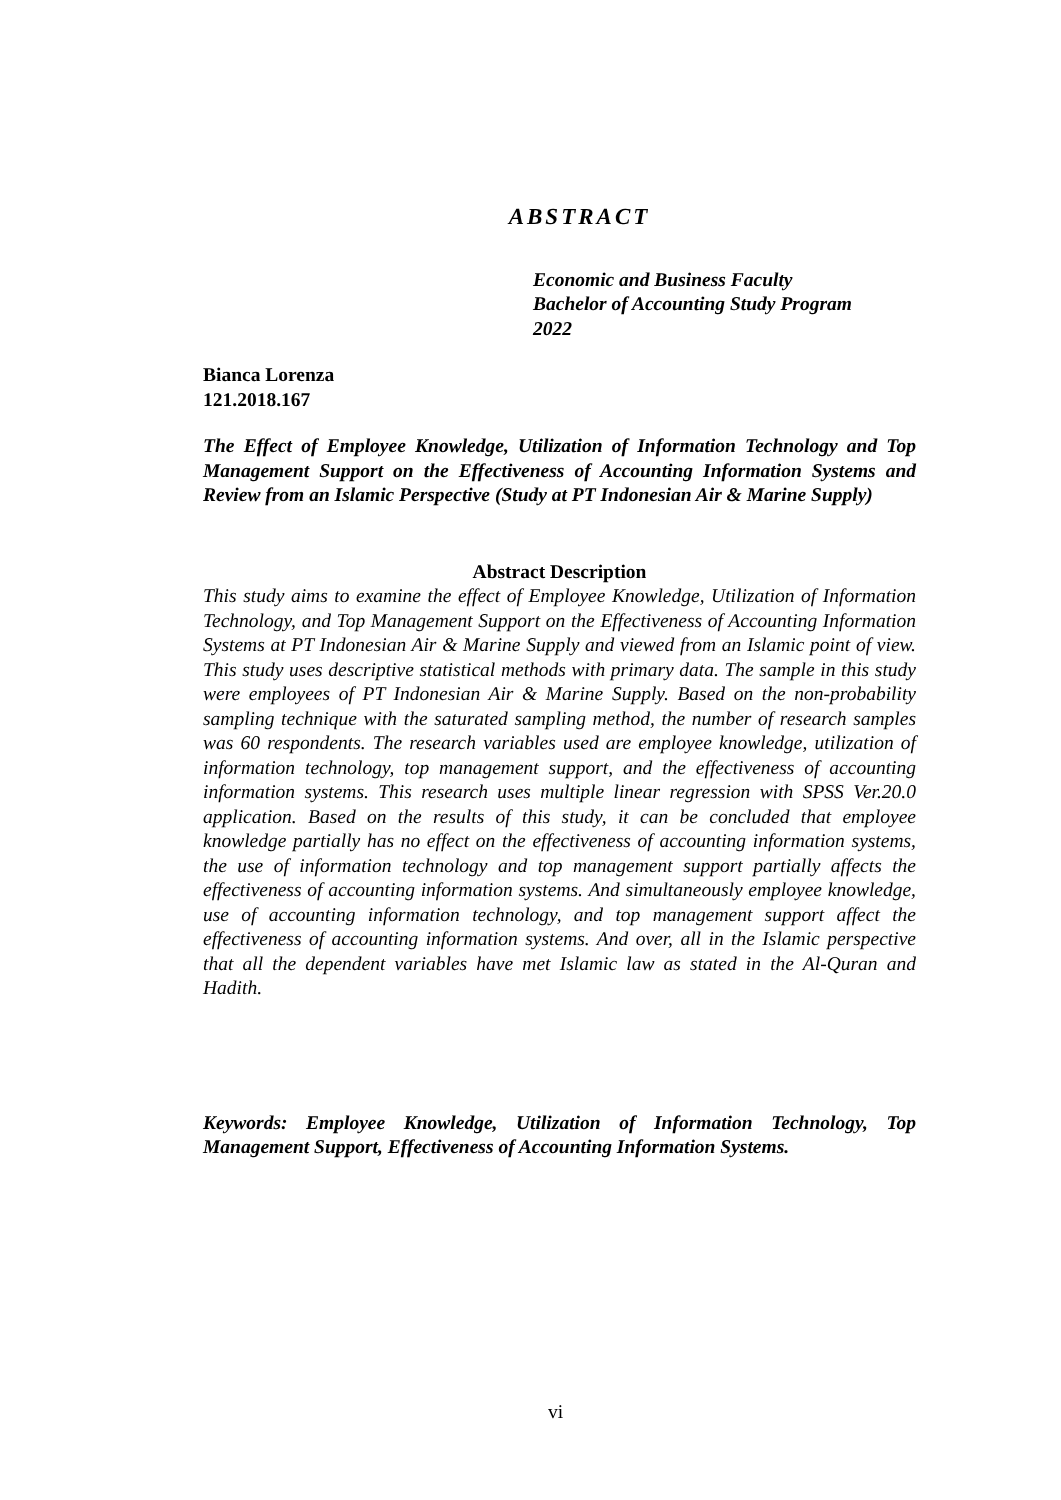ABSTRACT
Economic and Business Faculty
Bachelor of Accounting Study Program
2022
Bianca Lorenza
121.2018.167
The Effect of Employee Knowledge, Utilization of Information Technology and Top Management Support on the Effectiveness of Accounting Information Systems and Review from an Islamic Perspective (Study at PT Indonesian Air & Marine Supply)
Abstract Description
This study aims to examine the effect of Employee Knowledge, Utilization of Information Technology, and Top Management Support on the Effectiveness of Accounting Information Systems at PT Indonesian Air & Marine Supply and viewed from an Islamic point of view. This study uses descriptive statistical methods with primary data. The sample in this study were employees of PT Indonesian Air & Marine Supply. Based on the non-probability sampling technique with the saturated sampling method, the number of research samples was 60 respondents. The research variables used are employee knowledge, utilization of information technology, top management support, and the effectiveness of accounting information systems. This research uses multiple linear regression with SPSS Ver.20.0 application. Based on the results of this study, it can be concluded that employee knowledge partially has no effect on the effectiveness of accounting information systems, the use of information technology and top management support partially affects the effectiveness of accounting information systems. And simultaneously employee knowledge, use of accounting information technology, and top management support affect the effectiveness of accounting information systems. And over, all in the Islamic perspective that all the dependent variables have met Islamic law as stated in the Al-Quran and Hadith.
Keywords: Employee Knowledge, Utilization of Information Technology, Top Management Support, Effectiveness of Accounting Information Systems.
vi